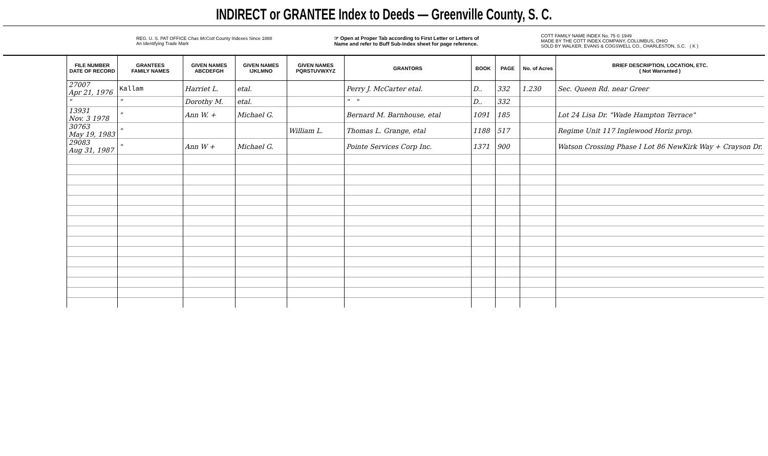INDIRECT or GRANTEE Index to Deeds — Greenville County, S. C.
REG. U. S. PAT OFFICE Chas McCott County Indexes Since 1888
An Identifying Trade Mark
☞ Open at Proper Tab according to First Letter or Letters of
Name and refer to Buff Sub-Index sheet for page reference.
COTT FAMILY NAME INDEX No. 75 © 1949
MADE BY THE COTT INDEX COMPANY, COLUMBUS, OHIO
SOLD BY WALKER, EVANS & COGSWELL CO., CHARLESTON, S.C. ( K )
| FILE NUMBER DATE OF RECORD | GRANTEES FAMILY NAMES | GIVEN NAMES ABCDEFGH | GIVEN NAMES IJKLMNO | GIVEN NAMES PQRSTUVWXYZ | GRANTORS | BOOK | PAGE | No. of Acres | BRIEF DESCRIPTION, LOCATION, ETC. ( Not Warranted ) |
| --- | --- | --- | --- | --- | --- | --- | --- | --- | --- |
| 27007 Apr 21, 1976 | Kallam | Harriet L. | etal. | | Perry J. McCarter etal. | D.. | 332 | 1.230 | Sec. Queen Rd. near Greer |
| " | " | Dorothy M. | etal. | | " " | D.. | 332 | | |
| 13931 Nov. 3 1978 | " | Ann W. + | Michael G. | | Bernard M. Barnhouse, etal | 1091 | 185 | | Lot 24 Lisa Dr. "Wade Hampton Terrace" |
| 30763 May 19, 1983 | " | | | William L. | Thomas L. Grange, etal | 1188 | 517 | | Regime Unit 117 Inglewood Horiz prop. |
| 29083 Aug 31, 1987 | " | Ann W + | Michael G. | | Pointe Services Corp Inc. | 1371 | 900 | | Watson Crossing Phase I Lot 86 NewKirk Way + Crayson Dr. |